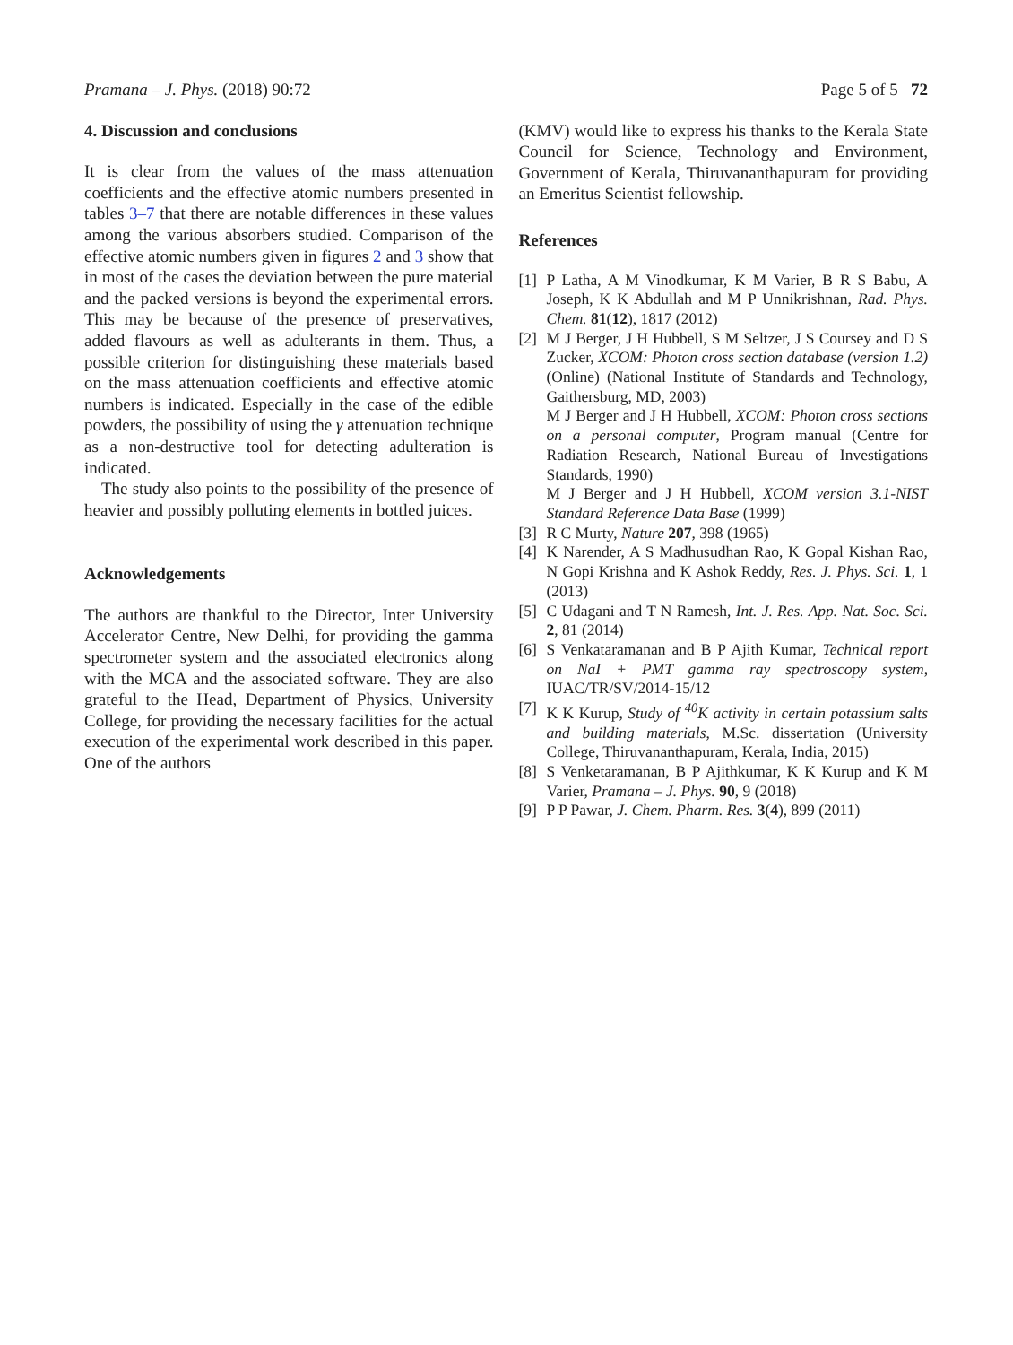Pramana – J. Phys. (2018) 90:72 Page 5 of 5 72
4. Discussion and conclusions
It is clear from the values of the mass attenuation coefficients and the effective atomic numbers presented in tables 3–7 that there are notable differences in these values among the various absorbers studied. Comparison of the effective atomic numbers given in figures 2 and 3 show that in most of the cases the deviation between the pure material and the packed versions is beyond the experimental errors. This may be because of the presence of preservatives, added flavours as well as adulterants in them. Thus, a possible criterion for distinguishing these materials based on the mass attenuation coefficients and effective atomic numbers is indicated. Especially in the case of the edible powders, the possibility of using the γ attenuation technique as a non-destructive tool for detecting adulteration is indicated.
The study also points to the possibility of the presence of heavier and possibly polluting elements in bottled juices.
Acknowledgements
The authors are thankful to the Director, Inter University Accelerator Centre, New Delhi, for providing the gamma spectrometer system and the associated electronics along with the MCA and the associated software. They are also grateful to the Head, Department of Physics, University College, for providing the necessary facilities for the actual execution of the experimental work described in this paper. One of the authors
(KMV) would like to express his thanks to the Kerala State Council for Science, Technology and Environment, Government of Kerala, Thiruvananthapuram for providing an Emeritus Scientist fellowship.
References
[1] P Latha, A M Vinodkumar, K M Varier, B R S Babu, A Joseph, K K Abdullah and M P Unnikrishnan, Rad. Phys. Chem. 81(12), 1817 (2012)
[2] M J Berger, J H Hubbell, S M Seltzer, J S Coursey and D S Zucker, XCOM: Photon cross section database (version 1.2) (Online) (National Institute of Standards and Technology, Gaithersburg, MD, 2003)
M J Berger and J H Hubbell, XCOM: Photon cross sections on a personal computer, Program manual (Centre for Radiation Research, National Bureau of Investigations Standards, 1990)
M J Berger and J H Hubbell, XCOM version 3.1-NIST Standard Reference Data Base (1999)
[3] R C Murty, Nature 207, 398 (1965)
[4] K Narender, A S Madhusudhan Rao, K Gopal Kishan Rao, N Gopi Krishna and K Ashok Reddy, Res. J. Phys. Sci. 1, 1 (2013)
[5] C Udagani and T N Ramesh, Int. J. Res. App. Nat. Soc. Sci. 2, 81 (2014)
[6] S Venkataramanan and B P Ajith Kumar, Technical report on NaI + PMT gamma ray spectroscopy system, IUAC/TR/SV/2014-15/12
[7] K K Kurup, Study of <sup>40</sup>K activity in certain potassium salts and building materials, M.Sc. dissertation (University College, Thiruvananthapuram, Kerala, India, 2015)
[8] S Venketaramanan, B P Ajithkumar, K K Kurup and K M Varier, Pramana – J. Phys. 90, 9 (2018)
[9] P P Pawar, J. Chem. Pharm. Res. 3(4), 899 (2011)